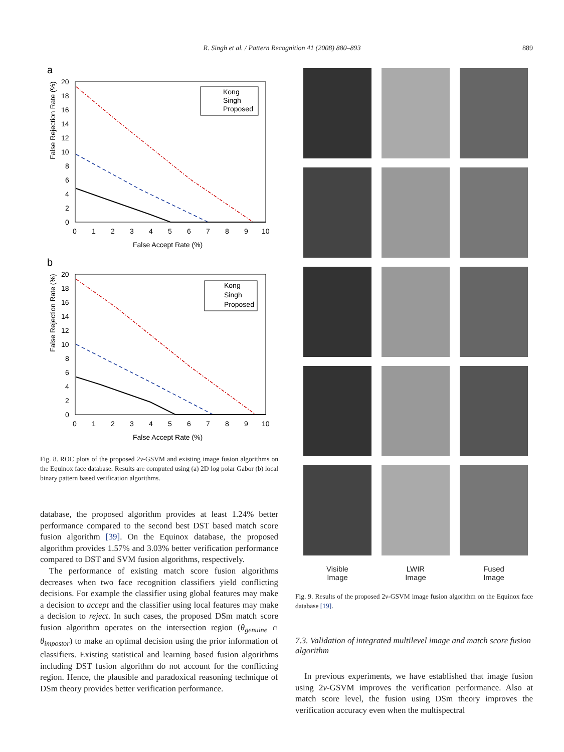R. Singh et al. / Pattern Recognition 41 (2008) 880–893 889
a
False Rejection Rate (%)
False Accept Rate (%)
0
1
2
3
4
5
6
7
8
9
10
0
2
4
6
8
10
12
14
16
18
20
Kong
Singh
Proposed
b
False Rejection Rate (%)
False Accept Rate (%)
0
1
2
3
4
5
6
7
8
9
10
0
2
4
6
8
10
12
14
16
18
20
Kong
Singh
Proposed
Fig. 8. ROC plots of the proposed 2ν-GSVM and existing image fusion algorithms on the Equinox face database. Results are computed using (a) 2D log polar Gabor (b) local binary pattern based verification algorithms.
database, the proposed algorithm provides at least 1.24% better performance compared to the second best DST based match score fusion algorithm [39]. On the Equinox database, the proposed algorithm provides 1.57% and 3.03% better verification performance compared to DST and SVM fusion algorithms, respectively.
The performance of existing match score fusion algorithms decreases when two face recognition classifiers yield conflicting decisions. For example the classifier using global features may make a decision to accept and the classifier using local features may make a decision to reject. In such cases, the proposed DSm match score fusion algorithm operates on the intersection region (θ<sub>genuine</sub> ∩ θ<sub>impostor</sub>) to make an optimal decision using the prior information of classifiers. Existing statistical and learning based fusion algorithms including DST fusion algorithm do not account for the conflicting region. Hence, the plausible and paradoxical reasoning technique of DSm theory provides better verification performance.
Visible
Image
LWIR
Image
Fused
Image
Fig. 9. Results of the proposed 2ν-GSVM image fusion algorithm on the Equinox face database [19].
7.3. Validation of integrated multilevel image and match score fusion algorithm
In previous experiments, we have established that image fusion using 2ν-GSVM improves the verification performance. Also at match score level, the fusion using DSm theory improves the verification accuracy even when the multispectral